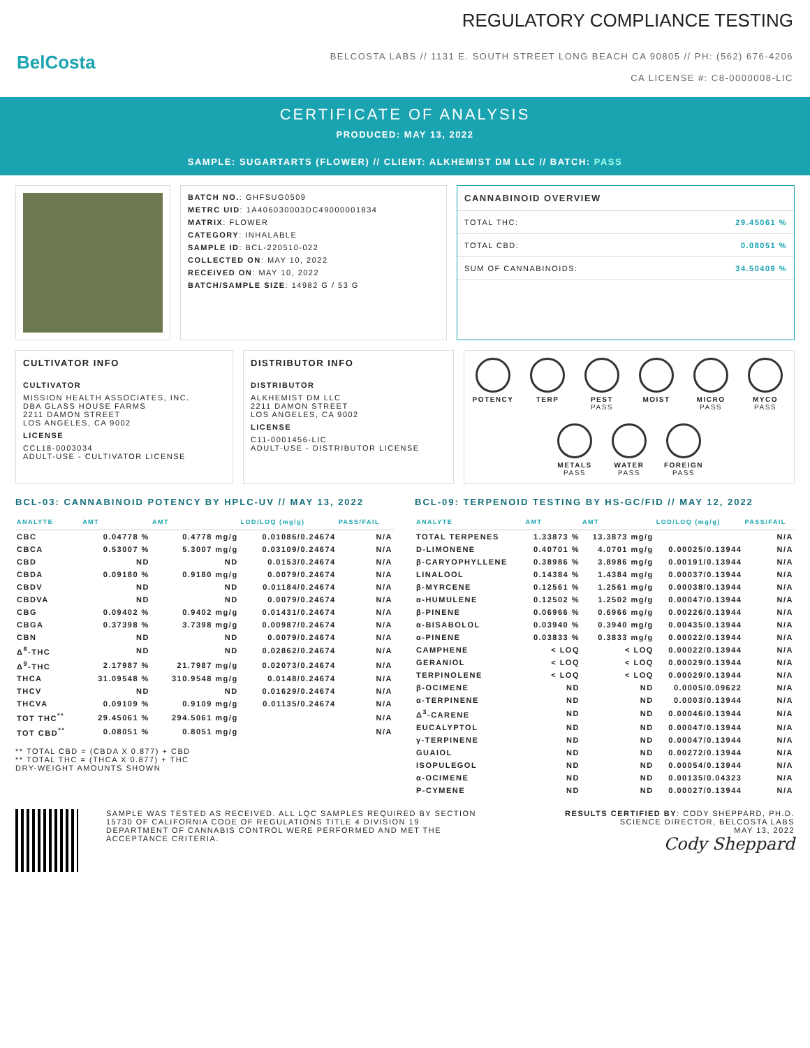BelCosta
REGULATORY COMPLIANCE TESTING
BELCOSTA LABS // 1131 E. SOUTH STREET LONG BEACH CA 90805 // PH: (562) 676-4206
CA LICENSE #: C8-0000008-LIC
CERTIFICATE OF ANALYSIS
PRODUCED: MAY 13, 2022
SAMPLE: SUGARTARTS (FLOWER) // CLIENT: ALKHEMIST DM LLC // BATCH: PASS
BATCH NO.: GHFSUG0509
METRC UID: 1A406030003DC49000001834
MATRIX: FLOWER
CATEGORY: INHALABLE
SAMPLE ID: BCL-220510-022
COLLECTED ON: MAY 10, 2022
RECEIVED ON: MAY 10, 2022
BATCH/SAMPLE SIZE: 14982 G / 53 G
CANNABINOID OVERVIEW
TOTAL THC: 29.45061 %
TOTAL CBD: 0.08051 %
SUM OF CANNABINOIDS: 34.50409 %
CULTIVATOR INFO
CULTIVATOR
MISSION HEALTH ASSOCIATES, INC.
DBA GLASS HOUSE FARMS
2211 DAMON STREET
LOS ANGELES, CA 9002
LICENSE
CCL18-0003034
ADULT-USE - CULTIVATOR LICENSE
DISTRIBUTOR INFO
DISTRIBUTOR
ALKHEMIST DM LLC
2211 DAMON STREET
LOS ANGELES, CA 9002
LICENSE
C11-0001456-LIC
ADULT-USE - DISTRIBUTOR LICENSE
POTENCY
TERP
PEST
PASS
MOIST
MICRO
PASS
MYCO
PASS
METALS
PASS
WATER
PASS
FOREIGN
PASS
BCL-03: CANNABINOID POTENCY BY HPLC-UV // MAY 13, 2022
| ANALYTE | AMT | AMT | LOD/LOQ (mg/g) | PASS/FAIL |
| --- | --- | --- | --- | --- |
| CBC | 0.04778 % | 0.4778 mg/g | 0.01086/0.24674 | N/A |
| CBCA | 0.53007 % | 5.3007 mg/g | 0.03109/0.24674 | N/A |
| CBD | ND | ND | 0.0153/0.24674 | N/A |
| CBDA | 0.09180 % | 0.9180 mg/g | 0.0079/0.24674 | N/A |
| CBDV | ND | ND | 0.01184/0.24674 | N/A |
| CBDVA | ND | ND | 0.0079/0.24674 | N/A |
| CBG | 0.09402 % | 0.9402 mg/g | 0.01431/0.24674 | N/A |
| CBGA | 0.37398 % | 3.7398 mg/g | 0.00987/0.24674 | N/A |
| CBN | ND | ND | 0.0079/0.24674 | N/A |
| Δ<sup>8</sup>-THC | ND | ND | 0.02862/0.24674 | N/A |
| Δ<sup>9</sup>-THC | 2.17987 % | 21.7987 mg/g | 0.02073/0.24674 | N/A |
| THCA | 31.09548 % | 310.9548 mg/g | 0.0148/0.24674 | N/A |
| THCV | ND | ND | 0.01629/0.24674 | N/A |
| THCVA | 0.09109 % | 0.9109 mg/g | 0.01135/0.24674 | N/A |
| TOT THC<sup>**</sup> | 29.45061 % | 294.5061 mg/g | | N/A |
| TOT CBD<sup>**</sup> | 0.08051 % | 0.8051 mg/g | | N/A |
** TOTAL CBD = (CBDA X 0.877) + CBD
** TOTAL THC = (THCA X 0.877) + THC
DRY-WEIGHT AMOUNTS SHOWN
BCL-09: TERPENOID TESTING BY HS-GC/FID // MAY 12, 2022
| ANALYTE | AMT | AMT | LOD/LOQ (mg/g) | PASS/FAIL |
| --- | --- | --- | --- | --- |
| TOTAL TERPENES | 1.33873 % | 13.3873 mg/g | | N/A |
| D-LIMONENE | 0.40701 % | 4.0701 mg/g | 0.00025/0.13944 | N/A |
| β-CARYOPHYLLENE | 0.38986 % | 3.8986 mg/g | 0.00191/0.13944 | N/A |
| LINALOOL | 0.14384 % | 1.4384 mg/g | 0.00037/0.13944 | N/A |
| β-MYRCENE | 0.12561 % | 1.2561 mg/g | 0.00038/0.13944 | N/A |
| α-HUMULENE | 0.12502 % | 1.2502 mg/g | 0.00047/0.13944 | N/A |
| β-PINENE | 0.06966 % | 0.6966 mg/g | 0.00226/0.13944 | N/A |
| α-BISABOLOL | 0.03940 % | 0.3940 mg/g | 0.00435/0.13944 | N/A |
| α-PINENE | 0.03833 % | 0.3833 mg/g | 0.00022/0.13944 | N/A |
| CAMPHENE | < LOQ | < LOQ | 0.00022/0.13944 | N/A |
| GERANIOL | < LOQ | < LOQ | 0.00029/0.13944 | N/A |
| TERPINOLENE | < LOQ | < LOQ | 0.00029/0.13944 | N/A |
| β-OCIMENE | ND | ND | 0.0005/0.09622 | N/A |
| α-TERPINENE | ND | ND | 0.0003/0.13944 | N/A |
| Δ<sup>3</sup>-CARENE | ND | ND | 0.00046/0.13944 | N/A |
| EUCALYPTOL | ND | ND | 0.00047/0.13944 | N/A |
| γ-TERPINENE | ND | ND | 0.00047/0.13944 | N/A |
| GUAIOL | ND | ND | 0.00272/0.13944 | N/A |
| ISOPULEGOL | ND | ND | 0.00054/0.13944 | N/A |
| α-OCIMENE | ND | ND | 0.00135/0.04323 | N/A |
| P-CYMENE | ND | ND | 0.00027/0.13944 | N/A |
SAMPLE WAS TESTED AS RECEIVED. ALL LQC SAMPLES REQUIRED BY SECTION 15730 OF CALIFORNIA CODE OF REGULATIONS TITLE 4 DIVISION 19 DEPARTMENT OF CANNABIS CONTROL WERE PERFORMED AND MET THE ACCEPTANCE CRITERIA.
RESULTS CERTIFIED BY: CODY SHEPPARD, PH.D.
SCIENCE DIRECTOR, BELCOSTA LABS
MAY 13, 2022
Cody Sheppard